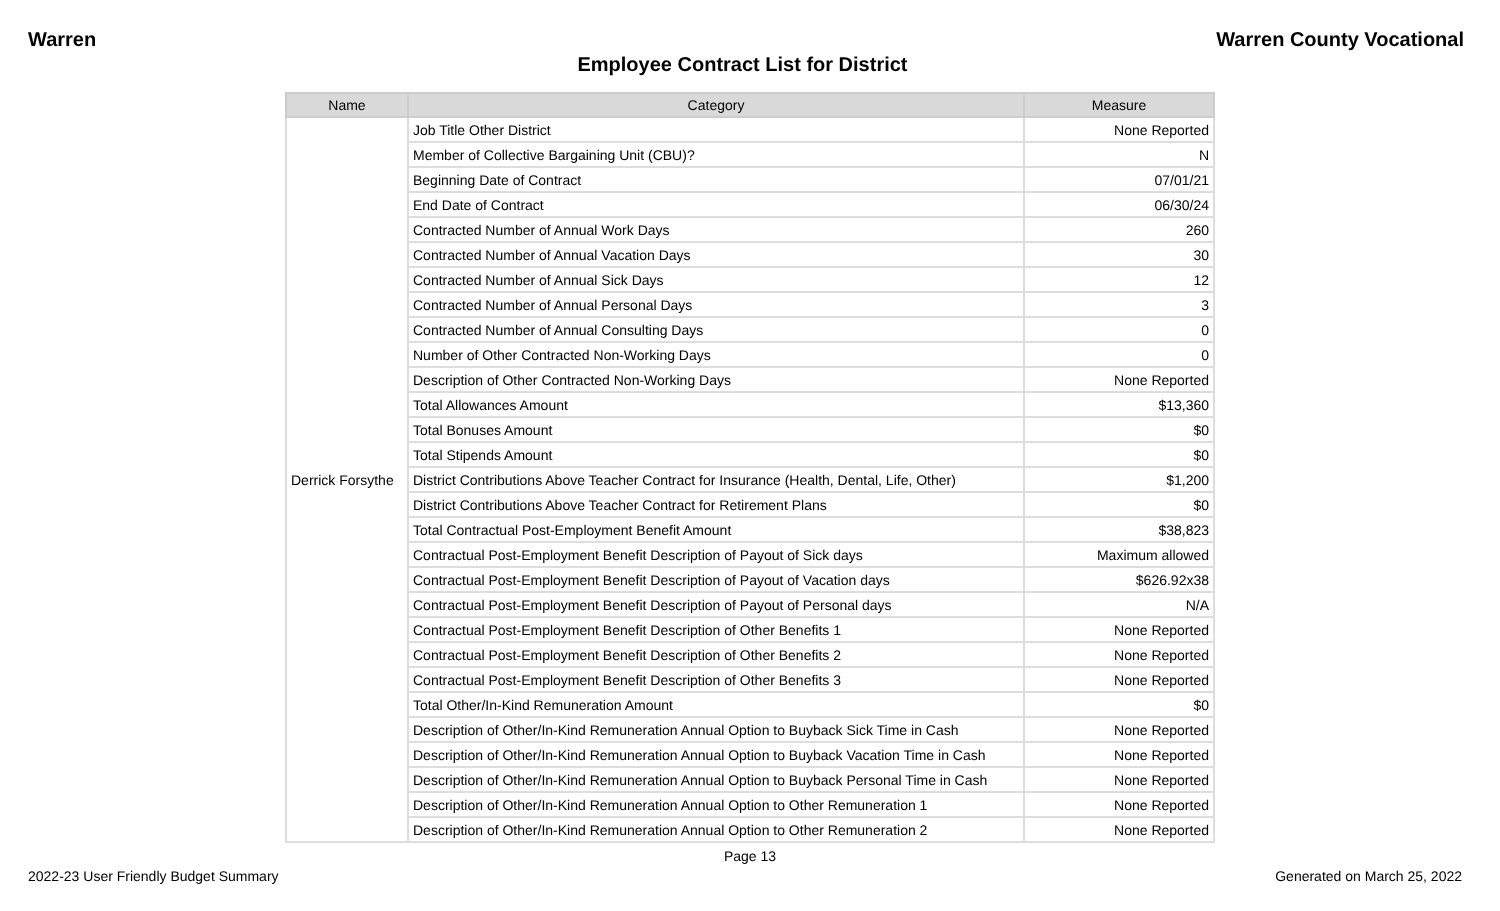Warren Warren County Vocational
Employee Contract List for District
| Name | Category | Measure |
| --- | --- | --- |
| Derrick Forsythe | Job Title Other District | None Reported |
| | Member of Collective Bargaining Unit (CBU)? | N |
| | Beginning Date of Contract | 07/01/21 |
| | End Date of Contract | 06/30/24 |
| | Contracted Number of Annual Work Days | 260 |
| | Contracted Number of Annual Vacation Days | 30 |
| | Contracted Number of Annual Sick Days | 12 |
| | Contracted Number of Annual Personal Days | 3 |
| | Contracted Number of Annual Consulting Days | 0 |
| | Number of Other Contracted Non-Working Days | 0 |
| | Description of Other Contracted Non-Working Days | None Reported |
| | Total Allowances Amount | $13,360 |
| | Total Bonuses Amount | $0 |
| | Total Stipends Amount | $0 |
| | District Contributions Above Teacher Contract for Insurance (Health, Dental, Life, Other) | $1,200 |
| | District Contributions Above Teacher Contract for Retirement Plans | $0 |
| | Total Contractual Post-Employment Benefit Amount | $38,823 |
| | Contractual Post-Employment Benefit Description of Payout of Sick days | Maximum allowed |
| | Contractual Post-Employment Benefit Description of Payout of Vacation days | $626.92x38 |
| | Contractual Post-Employment Benefit Description of Payout of Personal days | N/A |
| | Contractual Post-Employment Benefit Description of Other Benefits 1 | None Reported |
| | Contractual Post-Employment Benefit Description of Other Benefits 2 | None Reported |
| | Contractual Post-Employment Benefit Description of Other Benefits 3 | None Reported |
| | Total Other/In-Kind Remuneration Amount | $0 |
| | Description of Other/In-Kind Remuneration Annual Option to Buyback Sick Time in Cash | None Reported |
| | Description of Other/In-Kind Remuneration Annual Option to Buyback Vacation Time in Cash | None Reported |
| | Description of Other/In-Kind Remuneration Annual Option to Buyback Personal Time in Cash | None Reported |
| | Description of Other/In-Kind Remuneration Annual Option to Other Remuneration 1 | None Reported |
| | Description of Other/In-Kind Remuneration Annual Option to Other Remuneration 2 | None Reported |
Page 13
2022-23 User Friendly Budget Summary Generated on March 25, 2022